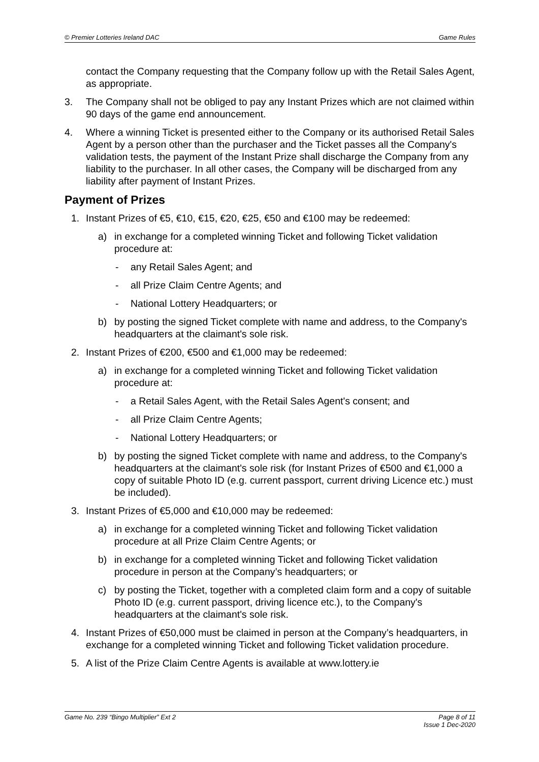© Premier Lotteries Ireland DAC Game Rules
contact the Company requesting that the Company follow up with the Retail Sales Agent, as appropriate.
3. The Company shall not be obliged to pay any Instant Prizes which are not claimed within 90 days of the game end announcement.
4. Where a winning Ticket is presented either to the Company or its authorised Retail Sales Agent by a person other than the purchaser and the Ticket passes all the Company's validation tests, the payment of the Instant Prize shall discharge the Company from any liability to the purchaser. In all other cases, the Company will be discharged from any liability after payment of Instant Prizes.
Payment of Prizes
1. Instant Prizes of €5, €10, €15, €20, €25, €50 and €100 may be redeemed:
a) in exchange for a completed winning Ticket and following Ticket validation procedure at:
- any Retail Sales Agent; and
- all Prize Claim Centre Agents; and
- National Lottery Headquarters; or
b) by posting the signed Ticket complete with name and address, to the Company's headquarters at the claimant's sole risk.
2. Instant Prizes of €200, €500 and €1,000 may be redeemed:
a) in exchange for a completed winning Ticket and following Ticket validation procedure at:
- a Retail Sales Agent, with the Retail Sales Agent's consent; and
- all Prize Claim Centre Agents;
- National Lottery Headquarters; or
b) by posting the signed Ticket complete with name and address, to the Company's headquarters at the claimant's sole risk (for Instant Prizes of €500 and €1,000 a copy of suitable Photo ID (e.g. current passport, current driving Licence etc.) must be included).
3. Instant Prizes of €5,000 and €10,000 may be redeemed:
a) in exchange for a completed winning Ticket and following Ticket validation procedure at all Prize Claim Centre Agents; or
b) in exchange for a completed winning Ticket and following Ticket validation procedure in person at the Company’s headquarters; or
c) by posting the Ticket, together with a completed claim form and a copy of suitable Photo ID (e.g. current passport, driving licence etc.), to the Company's headquarters at the claimant's sole risk.
4. Instant Prizes of €50,000 must be claimed in person at the Company’s headquarters, in exchange for a completed winning Ticket and following Ticket validation procedure.
5. A list of the Prize Claim Centre Agents is available at www.lottery.ie
Game No. 239 “Bingo Multiplier” Ext 2 Page 8 of 11
Issue 1 Dec-2020